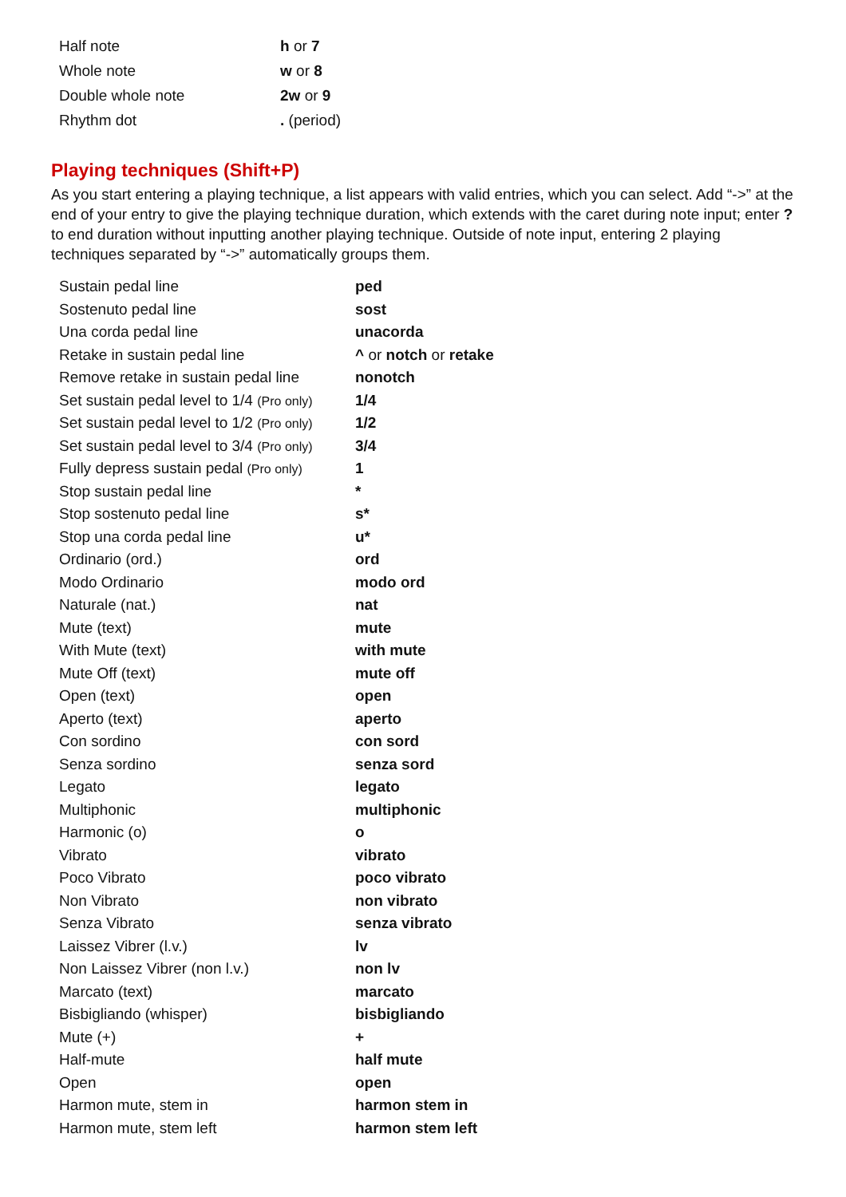| Half note | h or 7 |
| Whole note | w or 8 |
| Double whole note | 2w or 9 |
| Rhythm dot | . (period) |
Playing techniques (Shift+P)
As you start entering a playing technique, a list appears with valid entries, which you can select. Add “->” at the end of your entry to give the playing technique duration, which extends with the caret during note input; enter ? to end duration without inputting another playing technique. Outside of note input, entering 2 playing techniques separated by “->” automatically groups them.
| Sustain pedal line | ped |
| Sostenuto pedal line | sost |
| Una corda pedal line | unacorda |
| Retake in sustain pedal line | ^ or notch or retake |
| Remove retake in sustain pedal line | nonotch |
| Set sustain pedal level to 1/4 (Pro only) | 1/4 |
| Set sustain pedal level to 1/2 (Pro only) | 1/2 |
| Set sustain pedal level to 3/4 (Pro only) | 3/4 |
| Fully depress sustain pedal (Pro only) | 1 |
| Stop sustain pedal line | * |
| Stop sostenuto pedal line | s* |
| Stop una corda pedal line | u* |
| Ordinario (ord.) | ord |
| Modo Ordinario | modo ord |
| Naturale (nat.) | nat |
| Mute (text) | mute |
| With Mute (text) | with mute |
| Mute Off (text) | mute off |
| Open (text) | open |
| Aperto (text) | aperto |
| Con sordino | con sord |
| Senza sordino | senza sord |
| Legato | legato |
| Multiphonic | multiphonic |
| Harmonic (o) | o |
| Vibrato | vibrato |
| Poco Vibrato | poco vibrato |
| Non Vibrato | non vibrato |
| Senza Vibrato | senza vibrato |
| Laissez Vibrer (l.v.) | lv |
| Non Laissez Vibrer (non l.v.) | non lv |
| Marcato (text) | marcato |
| Bisbigliando (whisper) | bisbigliando |
| Mute (+) | + |
| Half-mute | half mute |
| Open | open |
| Harmon mute, stem in | harmon stem in |
| Harmon mute, stem left | harmon stem left |